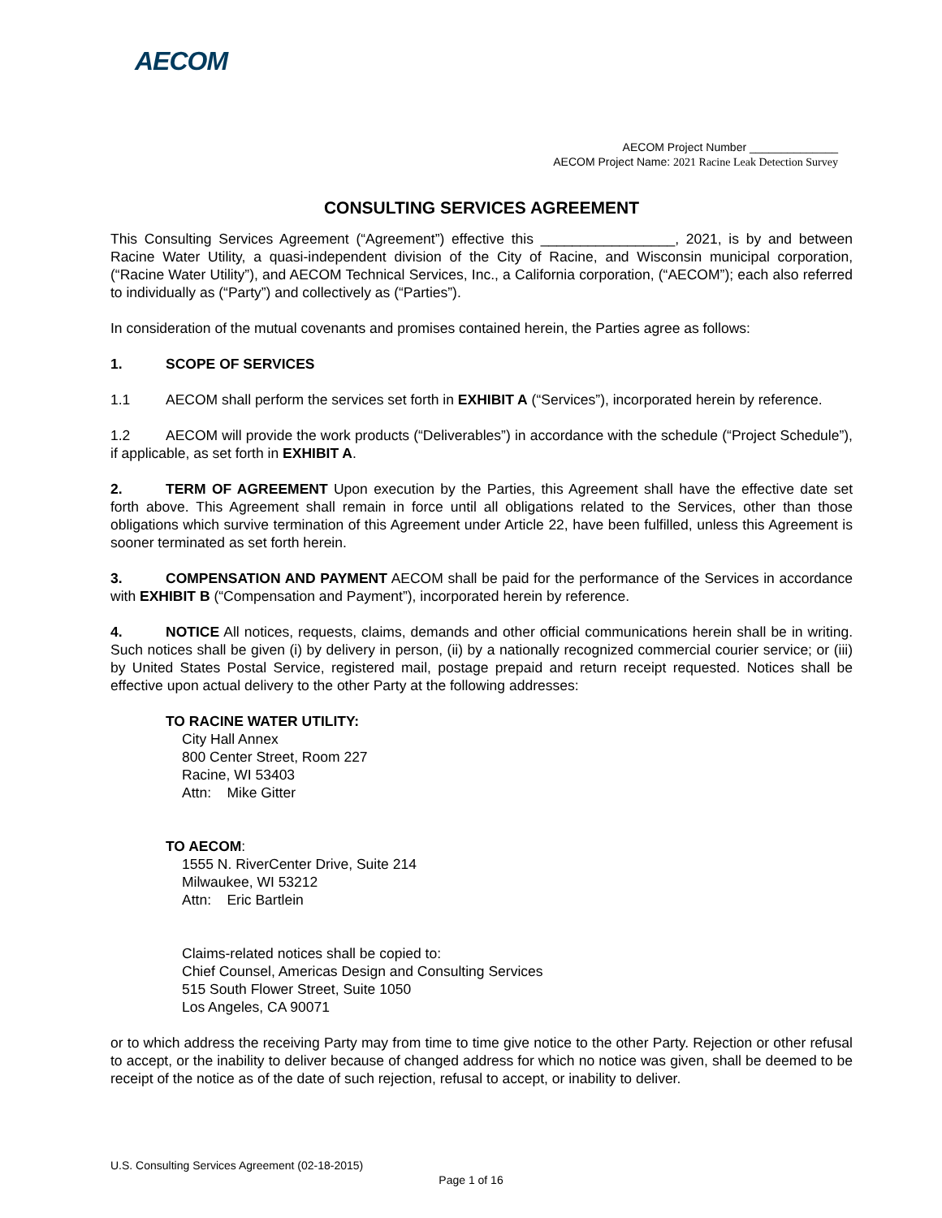AECOM
AECOM Project Number ______________
AECOM Project Name: 2021 Racine Leak Detection Survey
CONSULTING SERVICES AGREEMENT
This Consulting Services Agreement (“Agreement”) effective this _________________, 2021, is by and between Racine Water Utility, a quasi-independent division of the City of Racine, and Wisconsin municipal corporation, (“Racine Water Utility”), and AECOM Technical Services, Inc., a California corporation, (“AECOM”); each also referred to individually as (“Party”) and collectively as (“Parties”).
In consideration of the mutual covenants and promises contained herein, the Parties agree as follows:
1. SCOPE OF SERVICES
1.1 AECOM shall perform the services set forth in EXHIBIT A (“Services”), incorporated herein by reference.
1.2 AECOM will provide the work products (“Deliverables”) in accordance with the schedule (“Project Schedule”), if applicable, as set forth in EXHIBIT A.
2. TERM OF AGREEMENT Upon execution by the Parties, this Agreement shall have the effective date set forth above. This Agreement shall remain in force until all obligations related to the Services, other than those obligations which survive termination of this Agreement under Article 22, have been fulfilled, unless this Agreement is sooner terminated as set forth herein.
3. COMPENSATION AND PAYMENT AECOM shall be paid for the performance of the Services in accordance with EXHIBIT B (“Compensation and Payment”), incorporated herein by reference.
4. NOTICE All notices, requests, claims, demands and other official communications herein shall be in writing. Such notices shall be given (i) by delivery in person, (ii) by a nationally recognized commercial courier service; or (iii) by United States Postal Service, registered mail, postage prepaid and return receipt requested. Notices shall be effective upon actual delivery to the other Party at the following addresses:
TO RACINE WATER UTILITY:
City Hall Annex
800 Center Street, Room 227
Racine, WI 53403
Attn: Mike Gitter
TO AECOM:
1555 N. RiverCenter Drive, Suite 214
Milwaukee, WI 53212
Attn: Eric Bartlein
Claims-related notices shall be copied to:
Chief Counsel, Americas Design and Consulting Services
515 South Flower Street, Suite 1050
Los Angeles, CA 90071
or to which address the receiving Party may from time to time give notice to the other Party. Rejection or other refusal to accept, or the inability to deliver because of changed address for which no notice was given, shall be deemed to be receipt of the notice as of the date of such rejection, refusal to accept, or inability to deliver.
U.S. Consulting Services Agreement (02-18-2015)
Page 1 of 16